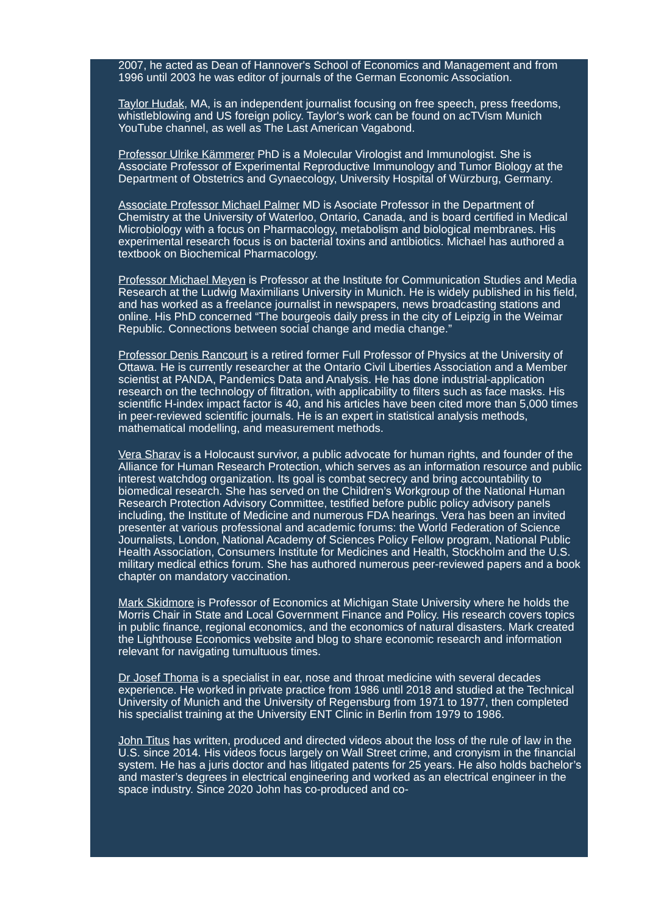2007, he acted as Dean of Hannover's School of Economics and Management and from 1996 until 2003 he was editor of journals of the German Economic Association.
Taylor Hudak, MA, is an independent journalist focusing on free speech, press freedoms, whistleblowing and US foreign policy. Taylor's work can be found on acTVism Munich YouTube channel, as well as The Last American Vagabond.
Professor Ulrike Kämmerer PhD is a Molecular Virologist and Immunologist. She is Associate Professor of Experimental Reproductive Immunology and Tumor Biology at the Department of Obstetrics and Gynaecology, University Hospital of Würzburg, Germany.
Associate Professor Michael Palmer MD is Asociate Professor in the Department of Chemistry at the University of Waterloo, Ontario, Canada, and is board certified in Medical Microbiology with a focus on Pharmacology, metabolism and biological membranes. His experimental research focus is on bacterial toxins and antibiotics. Michael has authored a textbook on Biochemical Pharmacology.
Professor Michael Meyen is Professor at the Institute for Communication Studies and Media Research at the Ludwig Maximilians University in Munich. He is widely published in his field, and has worked as a freelance journalist in newspapers, news broadcasting stations and online. His PhD concerned “The bourgeois daily press in the city of Leipzig in the Weimar Republic. Connections between social change and media change.”
Professor Denis Rancourt is a retired former Full Professor of Physics at the University of Ottawa. He is currently researcher at the Ontario Civil Liberties Association and a Member scientist at PANDA, Pandemics Data and Analysis. He has done industrial-application research on the technology of filtration, with applicability to filters such as face masks. His scientific H-index impact factor is 40, and his articles have been cited more than 5,000 times in peer-reviewed scientific journals. He is an expert in statistical analysis methods, mathematical modelling, and measurement methods.
Vera Sharav is a Holocaust survivor, a public advocate for human rights, and founder of the Alliance for Human Research Protection, which serves as an information resource and public interest watchdog organization. Its goal is combat secrecy and bring accountability to biomedical research. She has served on the Children’s Workgroup of the National Human Research Protection Advisory Committee, testified before public policy advisory panels including, the Institute of Medicine and numerous FDA hearings. Vera has been an invited presenter at various professional and academic forums: the World Federation of Science Journalists, London, National Academy of Sciences Policy Fellow program, National Public Health Association, Consumers Institute for Medicines and Health, Stockholm and the U.S. military medical ethics forum. She has authored numerous peer-reviewed papers and a book chapter on mandatory vaccination.
Mark Skidmore is Professor of Economics at Michigan State University where he holds the Morris Chair in State and Local Government Finance and Policy. His research covers topics in public finance, regional economics, and the economics of natural disasters. Mark created the Lighthouse Economics website and blog to share economic research and information relevant for navigating tumultuous times.
Dr Josef Thoma is a specialist in ear, nose and throat medicine with several decades experience. He worked in private practice from 1986 until 2018 and studied at the Technical University of Munich and the University of Regensburg from 1971 to 1977, then completed his specialist training at the University ENT Clinic in Berlin from 1979 to 1986.
John Titus has written, produced and directed videos about the loss of the rule of law in the U.S. since 2014. His videos focus largely on Wall Street crime, and cronyism in the financial system. He has a juris doctor and has litigated patents for 25 years. He also holds bachelor’s and master’s degrees in electrical engineering and worked as an electrical engineer in the space industry. Since 2020 John has co-produced and co-